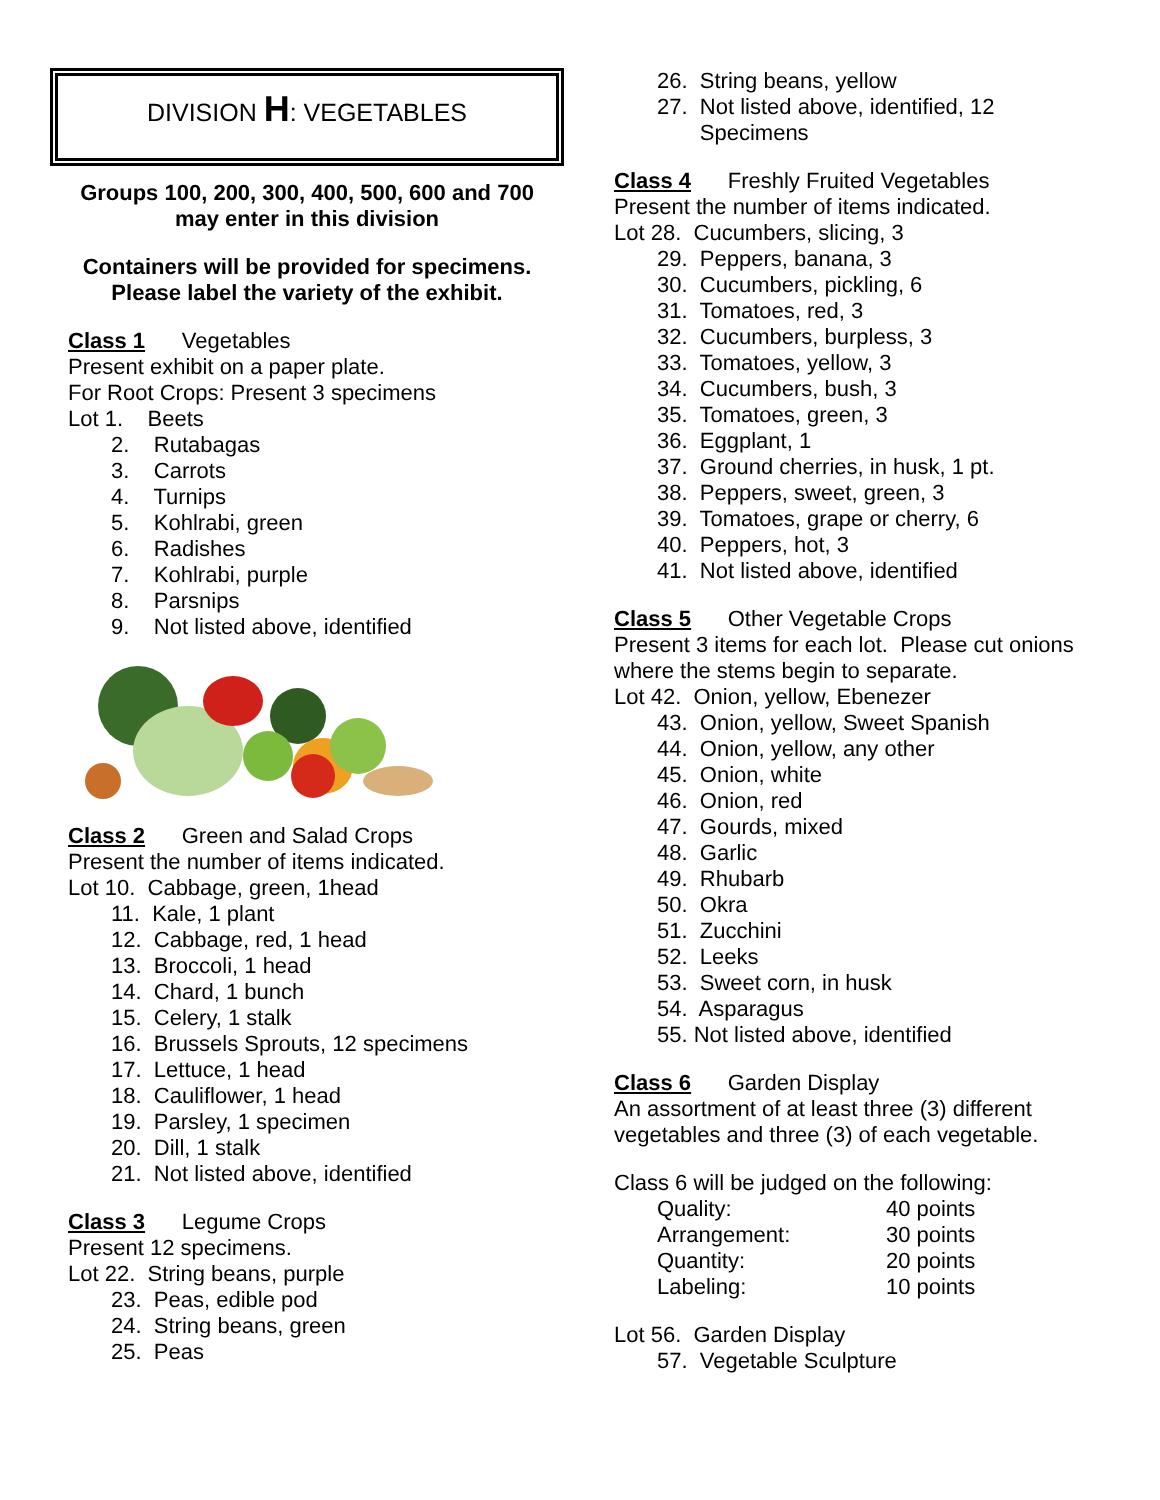DIVISION H: VEGETABLES
Groups 100, 200, 300, 400, 500, 600 and 700
may enter in this division
Containers will be provided for specimens.
Please label the variety of the exhibit.
Class 1 Vegetables
Present exhibit on a paper plate.
For Root Crops: Present 3 specimens
Lot 1. Beets
2. Rutabagas
3. Carrots
4. Turnips
5. Kohlrabi, green
6. Radishes
7. Kohlrabi, purple
8. Parsnips
9. Not listed above, identified
Class 2 Green and Salad Crops
Present the number of items indicated.
Lot 10. Cabbage, green, 1head
11. Kale, 1 plant
12. Cabbage, red, 1 head
13. Broccoli, 1 head
14. Chard, 1 bunch
15. Celery, 1 stalk
16. Brussels Sprouts, 12 specimens
17. Lettuce, 1 head
18. Cauliflower, 1 head
19. Parsley, 1 specimen
20. Dill, 1 stalk
21. Not listed above, identified
Class 3 Legume Crops
Present 12 specimens.
Lot 22. String beans, purple
23. Peas, edible pod
24. String beans, green
25. Peas
26. String beans, yellow
27. Not listed above, identified, 12
Specimens
Class 4 Freshly Fruited Vegetables
Present the number of items indicated.
Lot 28. Cucumbers, slicing, 3
29. Peppers, banana, 3
30. Cucumbers, pickling, 6
31. Tomatoes, red, 3
32. Cucumbers, burpless, 3
33. Tomatoes, yellow, 3
34. Cucumbers, bush, 3
35. Tomatoes, green, 3
36. Eggplant, 1
37. Ground cherries, in husk, 1 pt.
38. Peppers, sweet, green, 3
39. Tomatoes, grape or cherry, 6
40. Peppers, hot, 3
41. Not listed above, identified
Class 5 Other Vegetable Crops
Present 3 items for each lot. Please cut onions where the stems begin to separate.
Lot 42. Onion, yellow, Ebenezer
43. Onion, yellow, Sweet Spanish
44. Onion, yellow, any other
45. Onion, white
46. Onion, red
47. Gourds, mixed
48. Garlic
49. Rhubarb
50. Okra
51. Zucchini
52. Leeks
53. Sweet corn, in husk
54. Asparagus
55. Not listed above, identified
Class 6 Garden Display
An assortment of at least three (3) different vegetables and three (3) of each vegetable.
Class 6 will be judged on the following:
| Quality: | 40 points |
| Arrangement: | 30 points |
| Quantity: | 20 points |
| Labeling: | 10 points |
Lot 56. Garden Display
57. Vegetable Sculpture